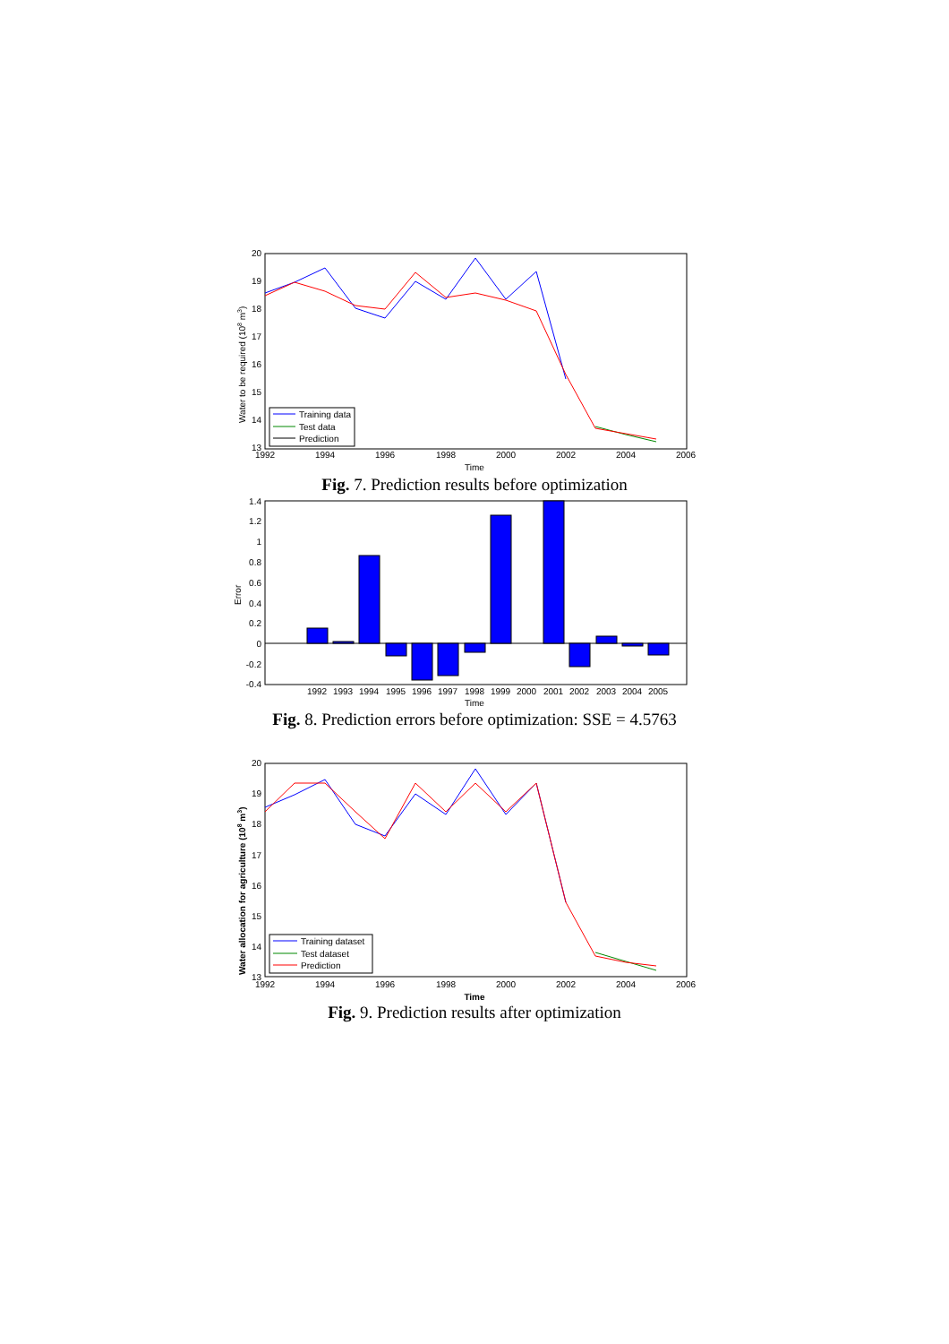20
19
18
17
16
15
14
13
1992
1994
1996
1998
2000
2002
2004
2006
Time
Water to be required (108 m3)
Training data
Test data
Prediction
Fig. 7. Prediction results before optimization
1.4
1.2
1
0.8
0.6
0.4
0.2
0
-0.2
-0.4
1992
1993
1994
1995
1996
1997
1998
1999
2000
2001
2002
2003
2004
2005
Time
Error
Fig. 8. Prediction errors before optimization: SSE = 4.5763
20
19
18
17
16
15
14
13
1992
1994
1996
1998
2000
2002
2004
2006
Time
Water allocation for agriculture (108 m3)
Training dataset
Test dataset
Prediction
Fig. 9. Prediction results after optimization